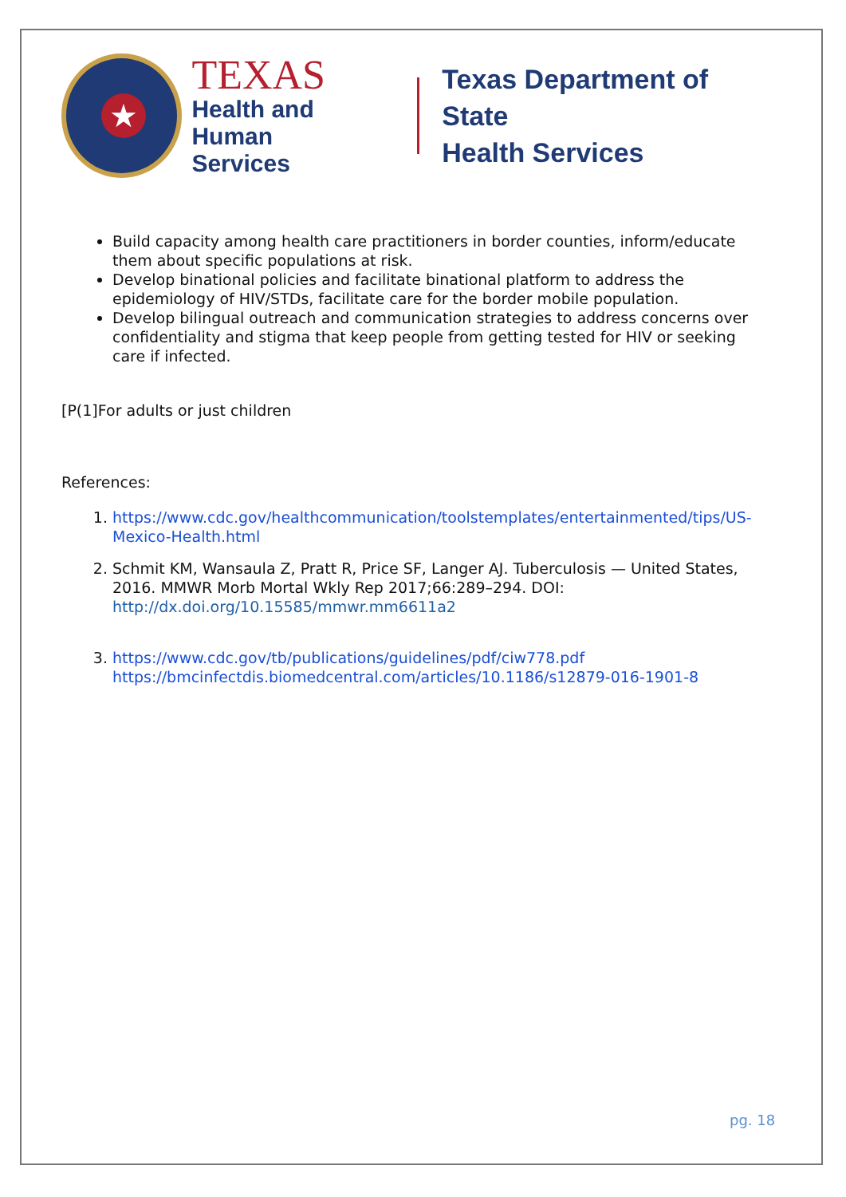★
TEXAS
Health and Human
Services
Texas Department of State
Health Services
Build capacity among health care practitioners in border counties, inform/educate them about specific populations at risk.
Develop binational policies and facilitate binational platform to address the epidemiology of HIV/STDs, facilitate care for the border mobile population.
Develop bilingual outreach and communication strategies to address concerns over confidentiality and stigma that keep people from getting tested for HIV or seeking care if infected.
[P(1]For adults or just children
References:
1. https://www.cdc.gov/healthcommunication/toolstemplates/entertainmented/tips/US-Mexico-Health.html
2. Schmit KM, Wansaula Z, Pratt R, Price SF, Langer AJ. Tuberculosis — United States, 2016. MMWR Morb Mortal Wkly Rep 2017;66:289–294. DOI: http://dx.doi.org/10.15585/mmwr.mm6611a2
3. https://www.cdc.gov/tb/publications/guidelines/pdf/ciw778.pdf https://bmcinfectdis.biomedcentral.com/articles/10.1186/s12879-016-1901-8
pg. 18